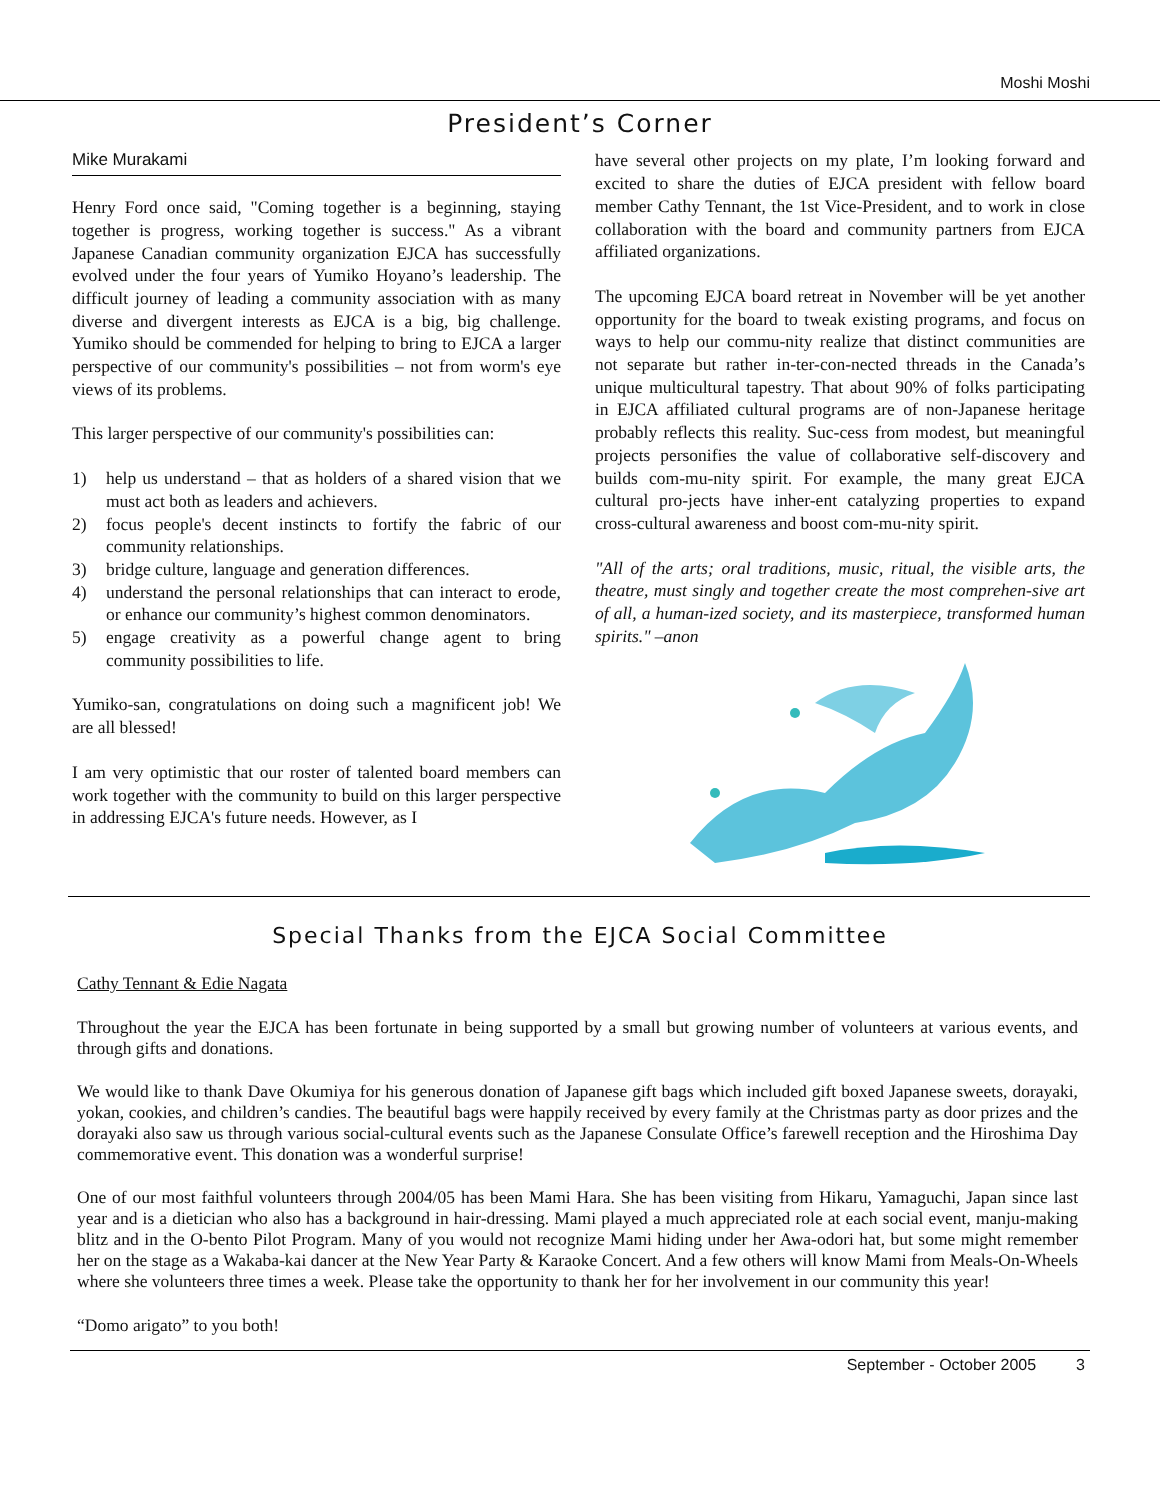Moshi Moshi
President’s Corner
Mike Murakami
Henry Ford once said, "Coming together is a beginning, staying together is progress, working together is success." As a vibrant Japanese Canadian community organization EJCA has successfully evolved under the four years of Yumiko Hoyano’s leadership. The difficult journey of leading a community association with as many diverse and divergent interests as EJCA is a big, big challenge. Yumiko should be commended for helping to bring to EJCA a larger perspective of our community's possibilities – not from worm's eye views of its problems.
This larger perspective of our community's possibilities can:
1) help us understand – that as holders of a shared vision that we must act both as leaders and achievers.
2) focus people's decent instincts to fortify the fabric of our community relationships.
3) bridge culture, language and generation differences.
4) understand the personal relationships that can interact to erode, or enhance our community’s highest common denominators.
5) engage creativity as a powerful change agent to bring community possibilities to life.
Yumiko-san, congratulations on doing such a magnificent job! We are all blessed!
I am very optimistic that our roster of talented board members can work together with the community to build on this larger perspective in addressing EJCA's future needs. However, as I
have several other projects on my plate, I’m looking forward and excited to share the duties of EJCA president with fellow board member Cathy Tennant, the 1st Vice-President, and to work in close collaboration with the board and community partners from EJCA affiliated organizations.
The upcoming EJCA board retreat in November will be yet another opportunity for the board to tweak existing programs, and focus on ways to help our commu-nity realize that distinct communities are not separate but rather in-ter-con-nected threads in the Canada’s unique multicultural tapestry. That about 90% of folks participating in EJCA affiliated cultural programs are of non-Japanese heritage probably reflects this reality. Suc-cess from modest, but meaningful projects personifies the value of collaborative self-discovery and builds com-mu-nity spirit. For example, the many great EJCA cultural pro-jects have inher-ent catalyzing properties to expand cross-cultural awareness and boost com-mu-nity spirit.
"All of the arts; oral traditions, music, ritual, the visible arts, the theatre, must singly and together create the most comprehen-sive art of all, a human-ized society, and its masterpiece, transformed human spirits." –anon
Special Thanks from the EJCA Social Committee
Cathy Tennant & Edie Nagata
Throughout the year the EJCA has been fortunate in being supported by a small but growing number of volunteers at various events, and through gifts and donations.
We would like to thank Dave Okumiya for his generous donation of Japanese gift bags which included gift boxed Japanese sweets, dorayaki, yokan, cookies, and children’s candies. The beautiful bags were happily received by every family at the Christmas party as door prizes and the dorayaki also saw us through various social-cultural events such as the Japanese Consulate Office’s farewell reception and the Hiroshima Day commemorative event. This donation was a wonderful surprise!
One of our most faithful volunteers through 2004/05 has been Mami Hara. She has been visiting from Hikaru, Yamaguchi, Japan since last year and is a dietician who also has a background in hair-dressing. Mami played a much appreciated role at each social event, manju-making blitz and in the O-bento Pilot Program. Many of you would not recognize Mami hiding under her Awa-odori hat, but some might remember her on the stage as a Wakaba-kai dancer at the New Year Party & Karaoke Concert. And a few others will know Mami from Meals-On-Wheels where she volunteers three times a week. Please take the opportunity to thank her for her involvement in our community this year!
“Domo arigato” to you both!
September - October 2005 3